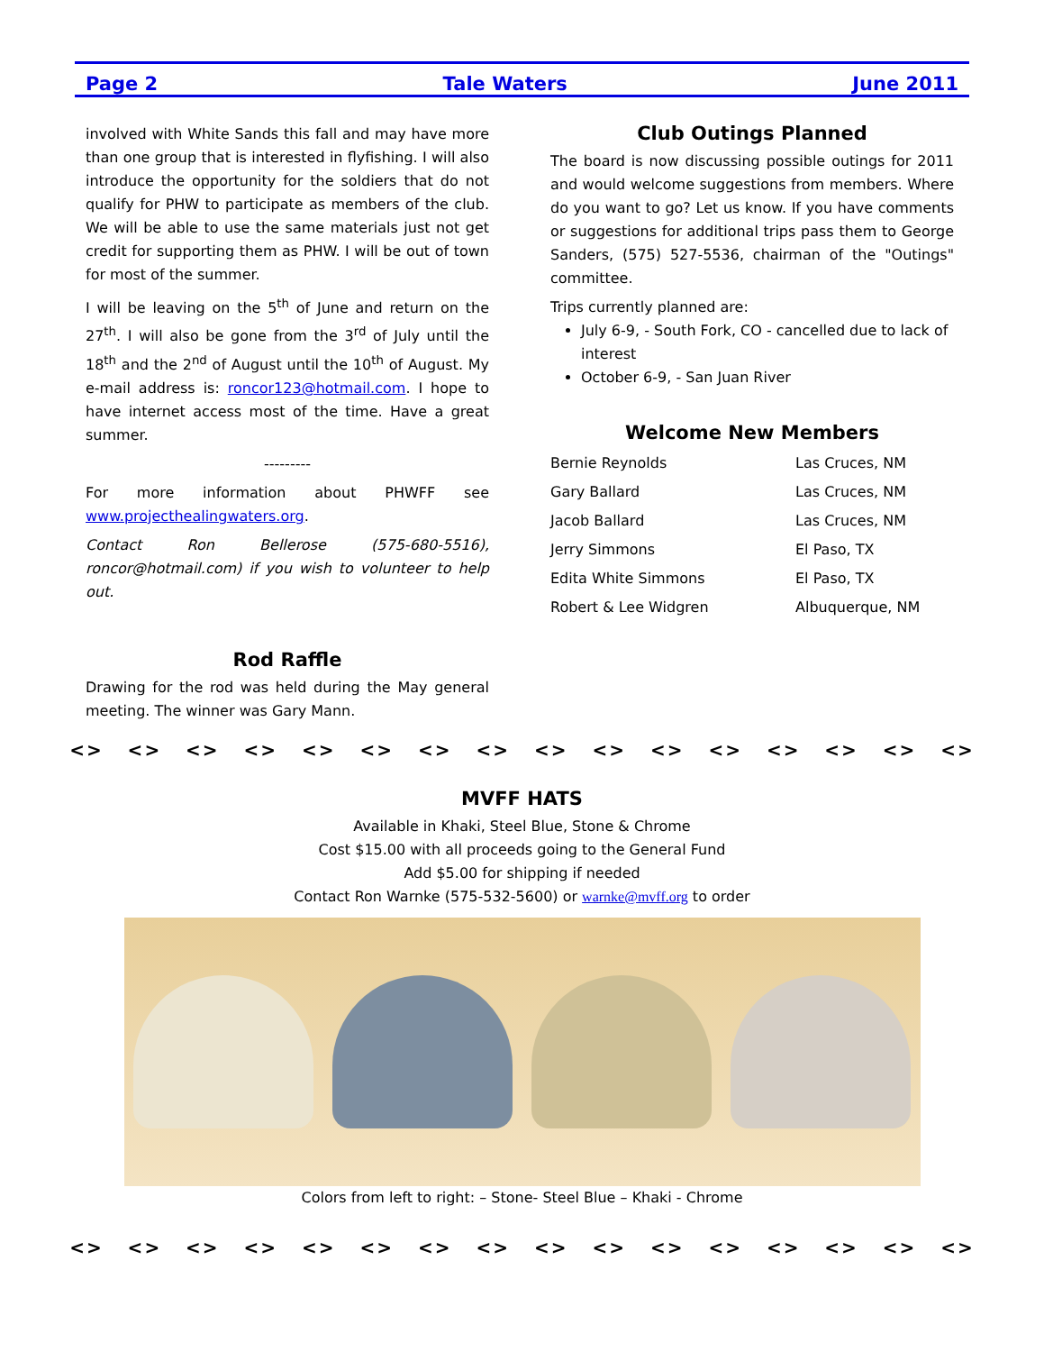Page 2 Tale Waters June 2011
involved with White Sands this fall and may have more than one group that is interested in flyfishing. I will also introduce the opportunity for the soldiers that do not qualify for PHW to participate as members of the club. We will be able to use the same materials just not get credit for supporting them as PHW. I will be out of town for most of the summer.
I will be leaving on the 5<sup>th</sup> of June and return on the 27<sup>th</sup>. I will also be gone from the 3<sup>rd</sup> of July until the 18<sup>th</sup> and the 2<sup>nd</sup> of August until the 10<sup>th</sup> of August. My e-mail address is: roncor123@hotmail.com. I hope to have internet access most of the time. Have a great summer.
---------
For more information about PHWFF see www.projecthealingwaters.org.
Contact Ron Bellerose (575-680-5516), roncor@hotmail.com) if you wish to volunteer to help out.
Rod Raffle
Drawing for the rod was held during the May general meeting. The winner was Gary Mann.
Club Outings Planned
The board is now discussing possible outings for 2011 and would welcome suggestions from members. Where do you want to go? Let us know. If you have comments or suggestions for additional trips pass them to George Sanders, (575) 527-5536, chairman of the "Outings" committee.
Trips currently planned are:
July 6-9, - South Fork, CO - cancelled due to lack of interest
October 6-9, - San Juan River
Welcome New Members
Bernie Reynolds Las Cruces, NM Gary Ballard Las Cruces, NM Jacob Ballard Las Cruces, NM Jerry Simmons El Paso, TX Edita White Simmons El Paso, TX Robert & Lee Widgren Albuquerque, NM
<> <> <> <> <> <> <> <> <> <> <> <> <> <> <> <>
MVFF HATS
Available in Khaki, Steel Blue, Stone & Chrome
Cost $15.00 with all proceeds going to the General Fund
Add $5.00 for shipping if needed
Contact Ron Warnke (575-532-5600) or warnke@mvff.org to order
Colors from left to right: – Stone- Steel Blue – Khaki - Chrome
<> <> <> <> <> <> <> <> <> <> <> <> <> <> <> <>